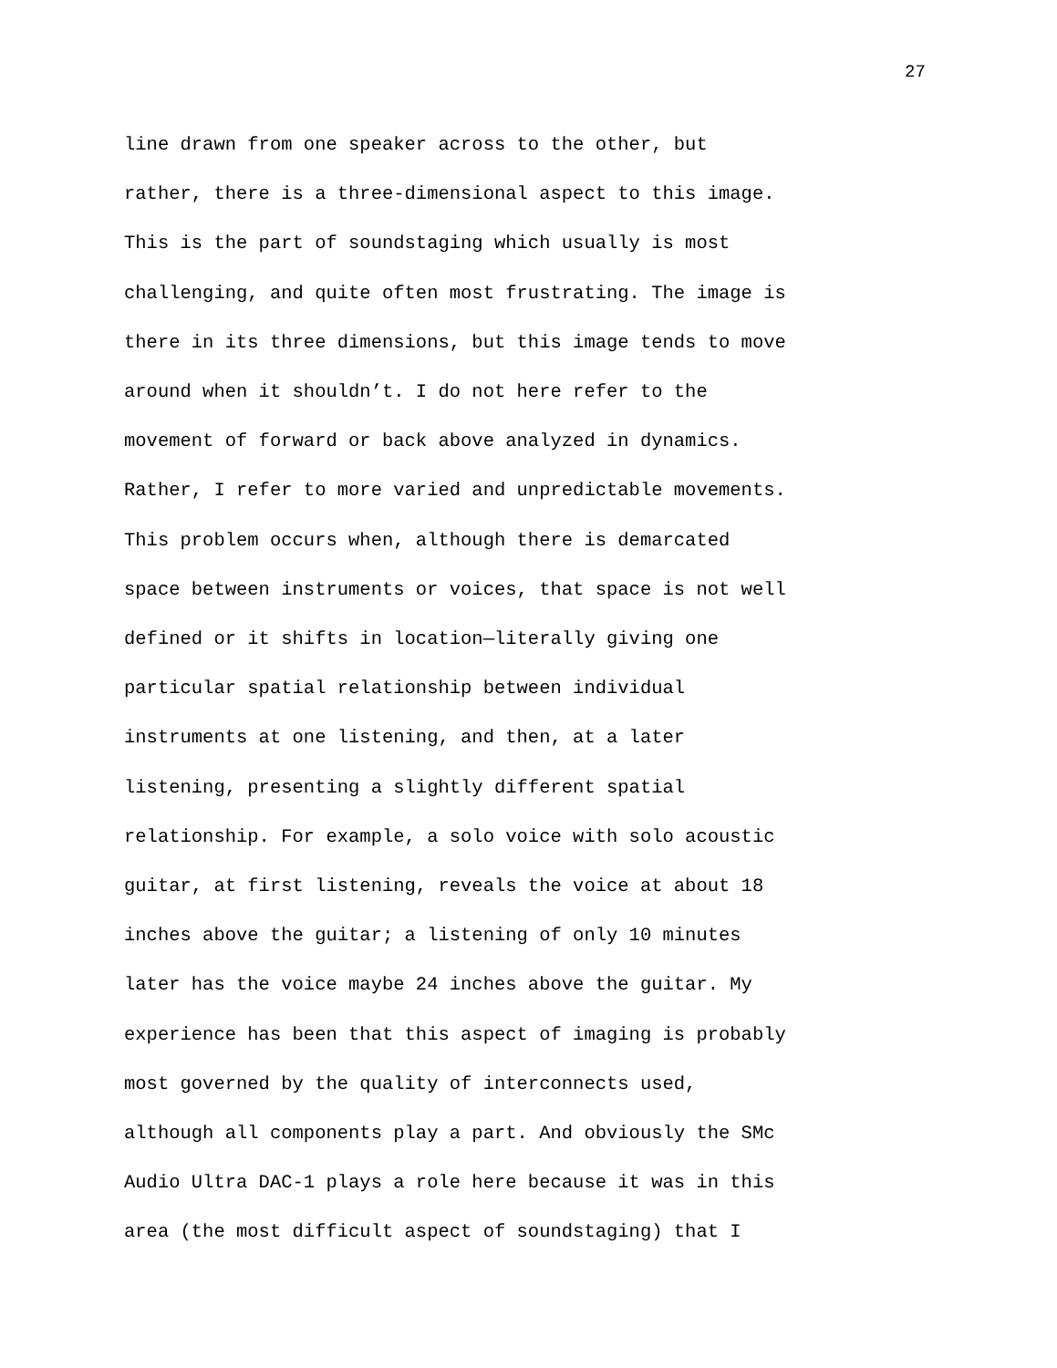27
line drawn from one speaker across to the other, but
rather, there is a three-dimensional aspect to this image.
This is the part of soundstaging which usually is most
challenging, and quite often most frustrating. The image is
there in its three dimensions, but this image tends to move
around when it shouldn’t. I do not here refer to the
movement of forward or back above analyzed in dynamics.
Rather, I refer to more varied and unpredictable movements.
This problem occurs when, although there is demarcated
space between instruments or voices, that space is not well
defined or it shifts in location—literally giving one
particular spatial relationship between individual
instruments at one listening, and then, at a later
listening, presenting a slightly different spatial
relationship. For example, a solo voice with solo acoustic
guitar, at first listening, reveals the voice at about 18
inches above the guitar; a listening of only 10 minutes
later has the voice maybe 24 inches above the guitar. My
experience has been that this aspect of imaging is probably
most governed by the quality of interconnects used,
although all components play a part. And obviously the SMc
Audio Ultra DAC-1 plays a role here because it was in this
area (the most difficult aspect of soundstaging) that I